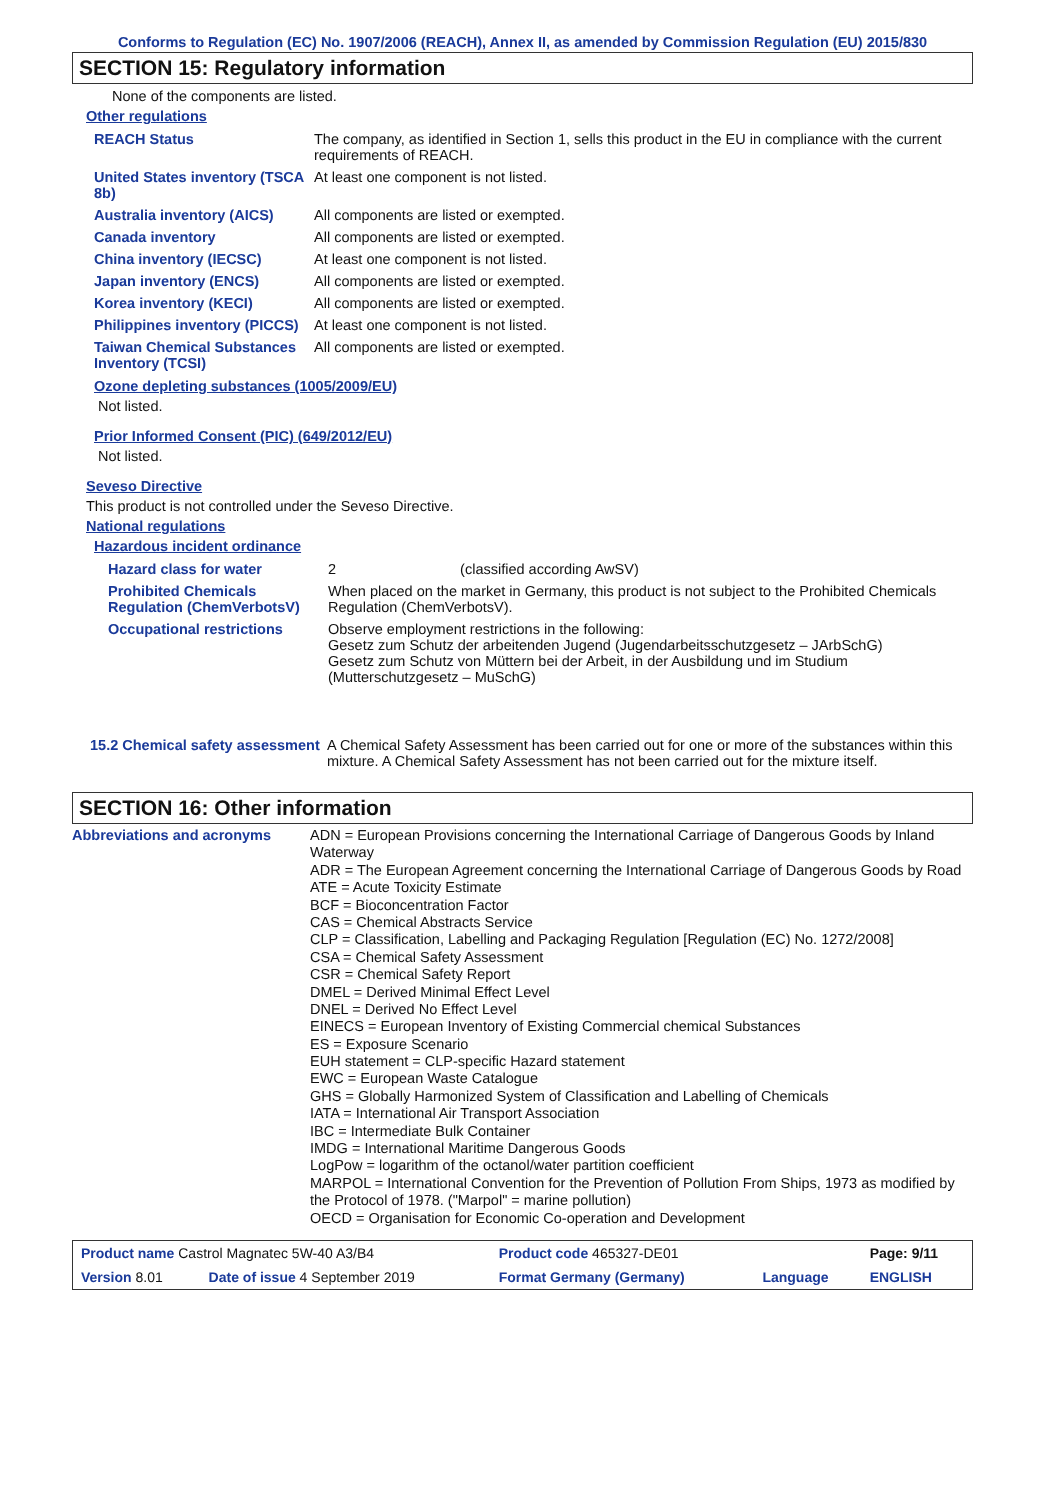Conforms to Regulation (EC) No. 1907/2006 (REACH), Annex II, as amended by Commission Regulation (EU) 2015/830
SECTION 15: Regulatory information
None of the components are listed.
Other regulations
| REACH Status | The company, as identified in Section 1, sells this product in the EU in compliance with the current requirements of REACH. |
| United States inventory (TSCA 8b) | At least one component is not listed. |
| Australia inventory (AICS) | All components are listed or exempted. |
| Canada inventory | All components are listed or exempted. |
| China inventory (IECSC) | At least one component is not listed. |
| Japan inventory (ENCS) | All components are listed or exempted. |
| Korea inventory (KECI) | All components are listed or exempted. |
| Philippines inventory (PICCS) | At least one component is not listed. |
| Taiwan Chemical Substances Inventory (TCSI) | All components are listed or exempted. |
Ozone depleting substances (1005/2009/EU)
Not listed.
Prior Informed Consent (PIC) (649/2012/EU)
Not listed.
Seveso Directive
This product is not controlled under the Seveso Directive.
National regulations
Hazardous incident ordinance
| Hazard class for water | 2 (classified according AwSV) |
| Prohibited Chemicals Regulation (ChemVerbotsV) | When placed on the market in Germany, this product is not subject to the Prohibited Chemicals Regulation (ChemVerbotsV). |
| Occupational restrictions | Observe employment restrictions in the following: Gesetz zum Schutz der arbeitenden Jugend (Jugendarbeitsschutzgesetz – JArbSchG) Gesetz zum Schutz von Müttern bei der Arbeit, in der Ausbildung und im Studium (Mutterschutzgesetz – MuSchG) |
| 15.2 Chemical safety assessment | A Chemical Safety Assessment has been carried out for one or more of the substances within this mixture. A Chemical Safety Assessment has not been carried out for the mixture itself. |
SECTION 16: Other information
| Abbreviations and acronyms | ADN = European Provisions concerning the International Carriage of Dangerous Goods by Inland Waterway ADR = The European Agreement concerning the International Carriage of Dangerous Goods by Road ATE = Acute Toxicity Estimate BCF = Bioconcentration Factor CAS = Chemical Abstracts Service CLP = Classification, Labelling and Packaging Regulation [Regulation (EC) No. 1272/2008] CSA = Chemical Safety Assessment CSR = Chemical Safety Report DMEL = Derived Minimal Effect Level DNEL = Derived No Effect Level EINECS = European Inventory of Existing Commercial chemical Substances ES = Exposure Scenario EUH statement = CLP-specific Hazard statement EWC = European Waste Catalogue GHS = Globally Harmonized System of Classification and Labelling of Chemicals IATA = International Air Transport Association IBC = Intermediate Bulk Container IMDG = International Maritime Dangerous Goods LogPow = logarithm of the octanol/water partition coefficient MARPOL = International Convention for the Prevention of Pollution From Ships, 1973 as modified by the Protocol of 1978. ("Marpol" = marine pollution) OECD = Organisation for Economic Co-operation and Development |
| Product name Castrol Magnatec 5W-40 A3/B4 | | Product code 465327-DE01 | | Page: 9/11 |
| Version 8.01 | Date of issue 4 September 2019 | Format Germany (Germany) | Language | ENGLISH |